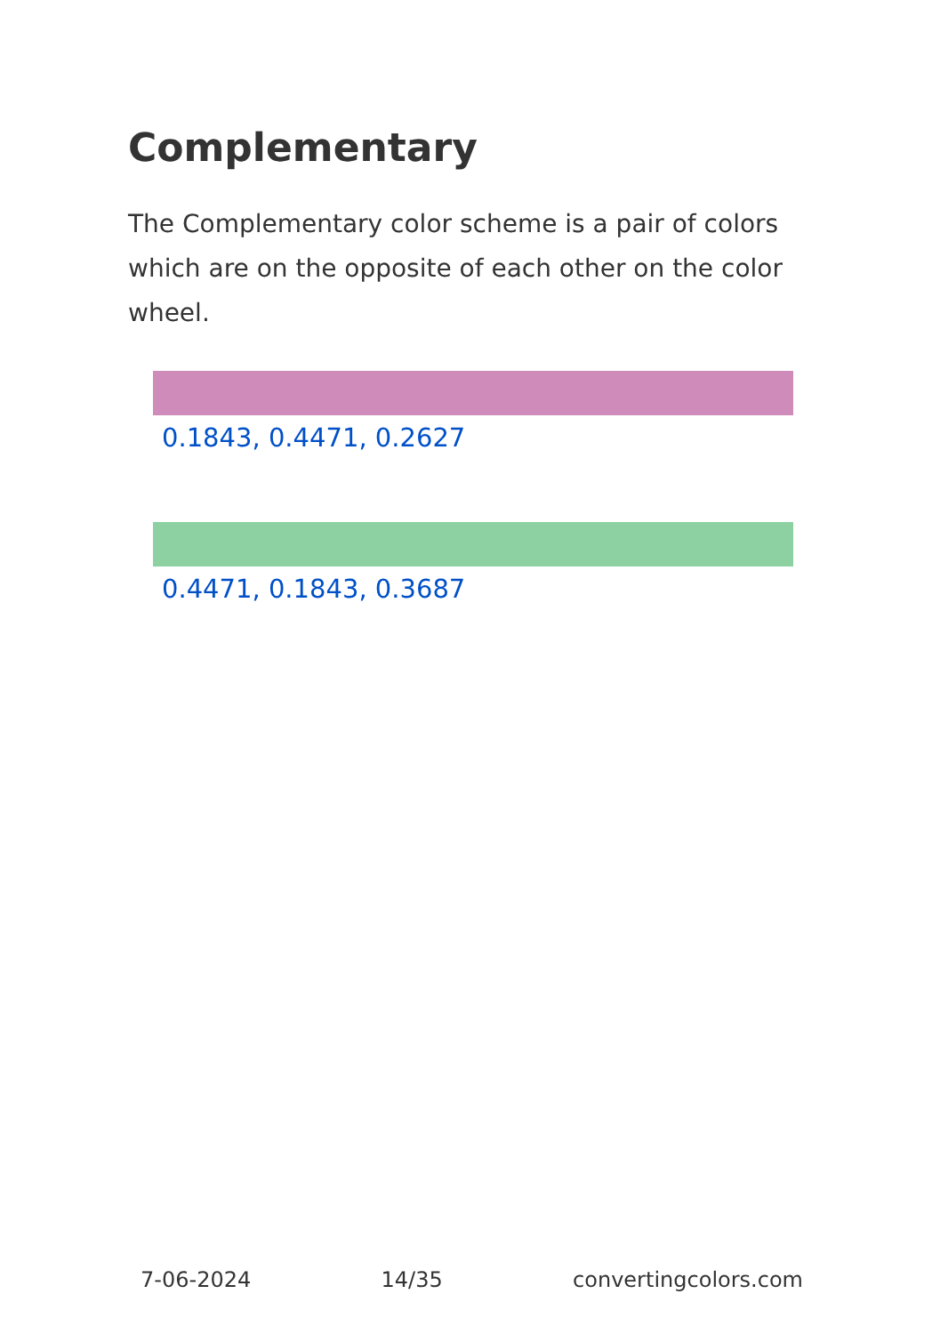Complementary
The Complementary color scheme is a pair of colors which are on the opposite of each other on the color wheel.
0.1843, 0.4471, 0.2627
0.4471, 0.1843, 0.3687
7-06-2024 14/35 convertingcolors.com